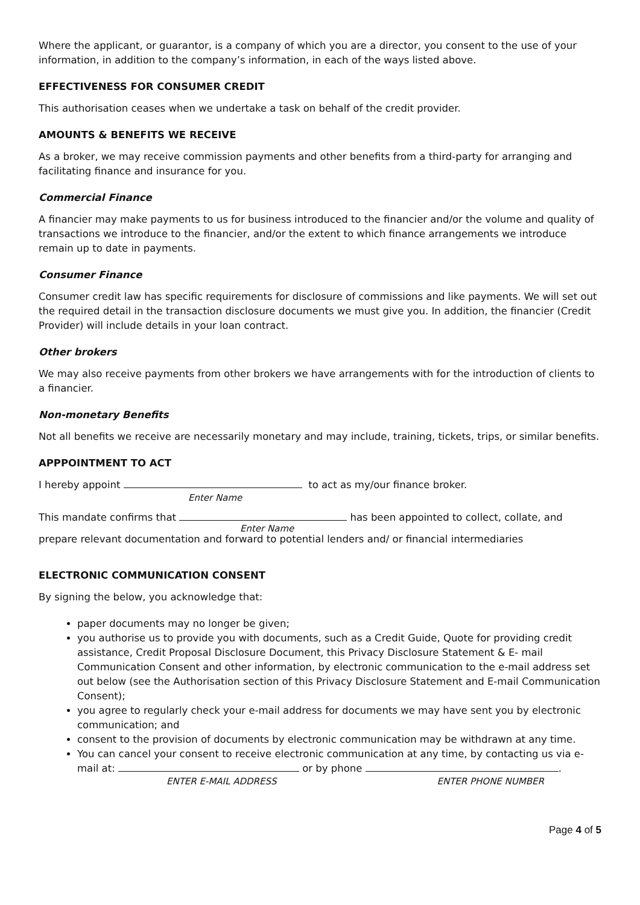Where the applicant, or guarantor, is a company of which you are a director, you consent to the use of your information, in addition to the company’s information, in each of the ways listed above.
EFFECTIVENESS FOR CONSUMER CREDIT
This authorisation ceases when we undertake a task on behalf of the credit provider.
AMOUNTS & BENEFITS WE RECEIVE
As a broker, we may receive commission payments and other benefits from a third-party for arranging and facilitating finance and insurance for you.
Commercial Finance
A financier may make payments to us for business introduced to the financier and/or the volume and quality of transactions we introduce to the financier, and/or the extent to which finance arrangements we introduce remain up to date in payments.
Consumer Finance
Consumer credit law has specific requirements for disclosure of commissions and like payments. We will set out the required detail in the transaction disclosure documents we must give you. In addition, the financier (Credit Provider) will include details in your loan contract.
Other brokers
We may also receive payments from other brokers we have arrangements with for the introduction of clients to a financier.
Non-monetary Benefits
Not all benefits we receive are necessarily monetary and may include, training, tickets, trips, or similar benefits.
APPPOINTMENT TO ACT
I hereby appoint to act as my/our finance broker.
Enter Name
This mandate confirms that has been appointed to collect, collate, and
Enter Name
prepare relevant documentation and forward to potential lenders and/ or financial intermediaries
ELECTRONIC COMMUNICATION CONSENT
By signing the below, you acknowledge that:
paper documents may no longer be given;
you authorise us to provide you with documents, such as a Credit Guide, Quote for providing credit assistance, Credit Proposal Disclosure Document, this Privacy Disclosure Statement & E- mail Communication Consent and other information, by electronic communication to the e-mail address set out below (see the Authorisation section of this Privacy Disclosure Statement and E-mail Communication Consent);
you agree to regularly check your e-mail address for documents we may have sent you by electronic communication; and
consent to the provision of documents by electronic communication may be withdrawn at any time.
You can cancel your consent to receive electronic communication at any time, by contacting us via e- mail at: or by phone .
ENTER E-MAIL ADDRESS ENTER PHONE NUMBER
Page 4 of 5